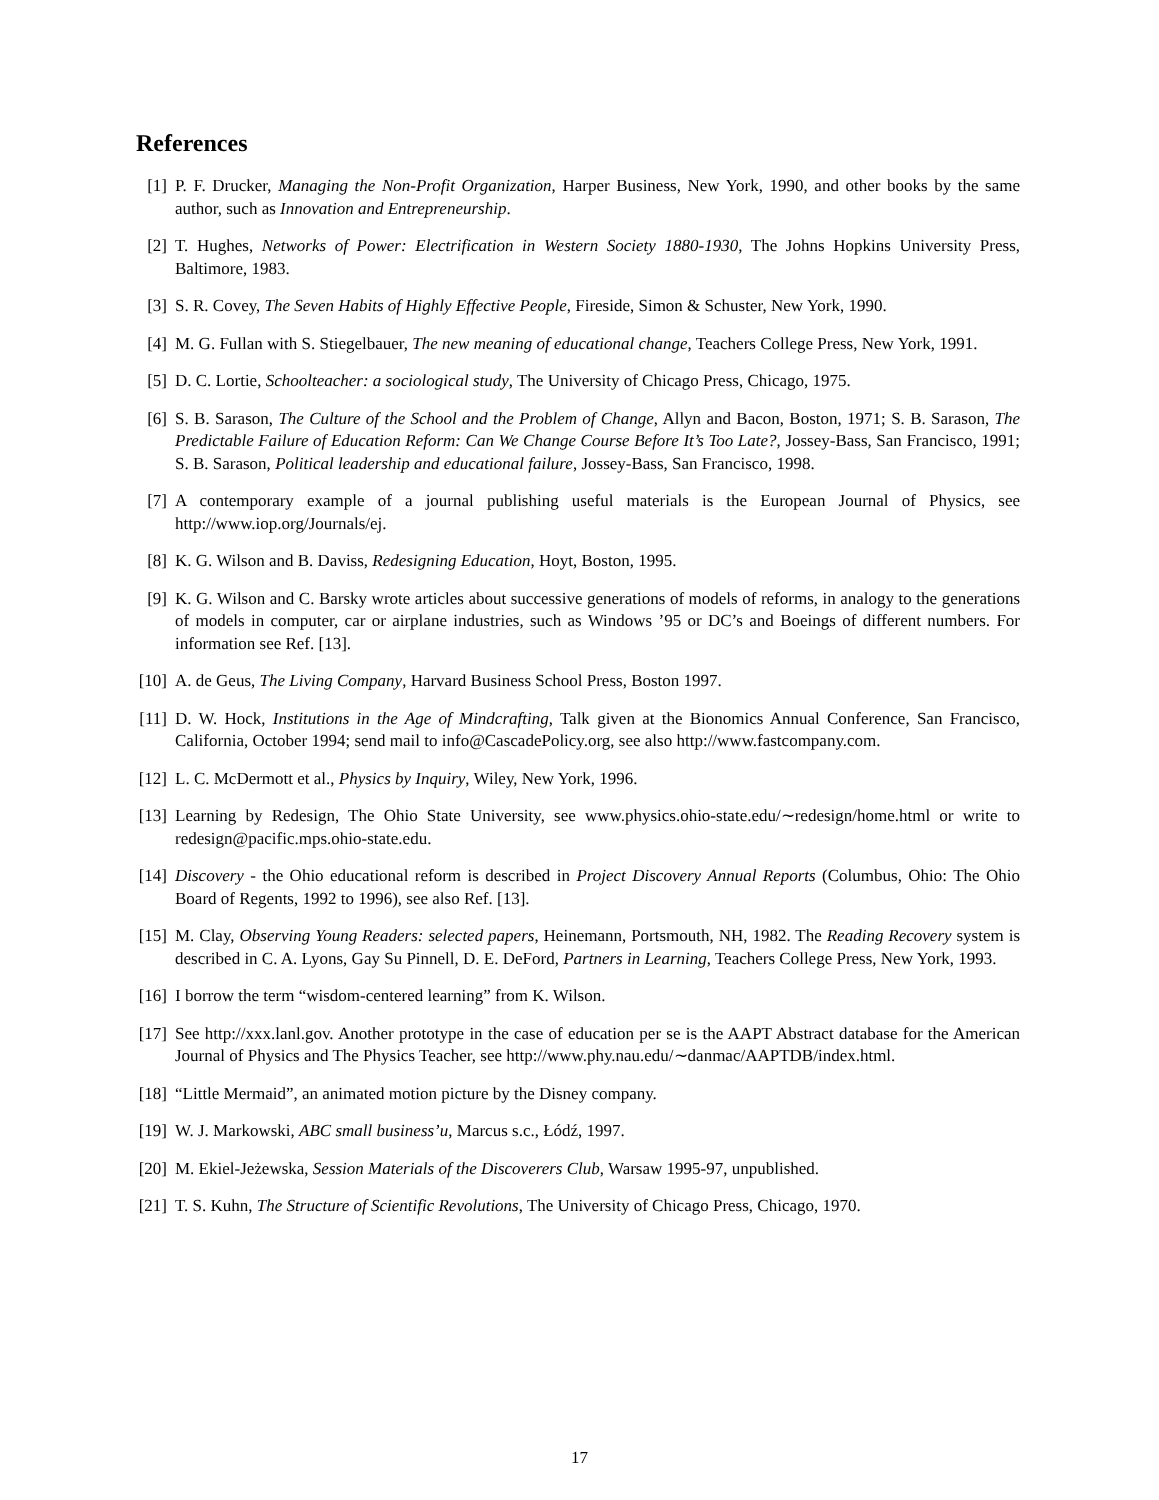References
[1] P. F. Drucker, Managing the Non-Profit Organization, Harper Business, New York, 1990, and other books by the same author, such as Innovation and Entrepreneurship.
[2] T. Hughes, Networks of Power: Electrification in Western Society 1880-1930, The Johns Hopkins University Press, Baltimore, 1983.
[3] S. R. Covey, The Seven Habits of Highly Effective People, Fireside, Simon & Schuster, New York, 1990.
[4] M. G. Fullan with S. Stiegelbauer, The new meaning of educational change, Teachers College Press, New York, 1991.
[5] D. C. Lortie, Schoolteacher: a sociological study, The University of Chicago Press, Chicago, 1975.
[6] S. B. Sarason, The Culture of the School and the Problem of Change, Allyn and Bacon, Boston, 1971; S. B. Sarason, The Predictable Failure of Education Reform: Can We Change Course Before It’s Too Late?, Jossey-Bass, San Francisco, 1991; S. B. Sarason, Political leadership and educational failure, Jossey-Bass, San Francisco, 1998.
[7] A contemporary example of a journal publishing useful materials is the European Journal of Physics, see http://www.iop.org/Journals/ej.
[8] K. G. Wilson and B. Daviss, Redesigning Education, Hoyt, Boston, 1995.
[9] K. G. Wilson and C. Barsky wrote articles about successive generations of models of reforms, in analogy to the generations of models in computer, car or airplane industries, such as Windows ’95 or DC’s and Boeings of different numbers. For information see Ref. [13].
[10] A. de Geus, The Living Company, Harvard Business School Press, Boston 1997.
[11] D. W. Hock, Institutions in the Age of Mindcrafting, Talk given at the Bionomics Annual Conference, San Francisco, California, October 1994; send mail to info@CascadePolicy.org, see also http://www.fastcompany.com.
[12] L. C. McDermott et al., Physics by Inquiry, Wiley, New York, 1996.
[13] Learning by Redesign, The Ohio State University, see www.physics.ohio-state.edu/∼redesign/home.html or write to redesign@pacific.mps.ohio-state.edu.
[14] Discovery - the Ohio educational reform is described in Project Discovery Annual Reports (Columbus, Ohio: The Ohio Board of Regents, 1992 to 1996), see also Ref. [13].
[15] M. Clay, Observing Young Readers: selected papers, Heinemann, Portsmouth, NH, 1982. The Reading Recovery system is described in C. A. Lyons, Gay Su Pinnell, D. E. DeFord, Partners in Learning, Teachers College Press, New York, 1993.
[16] I borrow the term “wisdom-centered learning” from K. Wilson.
[17] See http://xxx.lanl.gov. Another prototype in the case of education per se is the AAPT Abstract database for the American Journal of Physics and The Physics Teacher, see http://www.phy.nau.edu/∼danmac/AAPTDB/index.html.
[18] “Little Mermaid”, an animated motion picture by the Disney company.
[19] W. J. Markowski, ABC small business’u, Marcus s.c., Łódź, 1997.
[20] M. Ekiel-Jeżewska, Session Materials of the Discoverers Club, Warsaw 1995-97, unpublished.
[21] T. S. Kuhn, The Structure of Scientific Revolutions, The University of Chicago Press, Chicago, 1970.
17